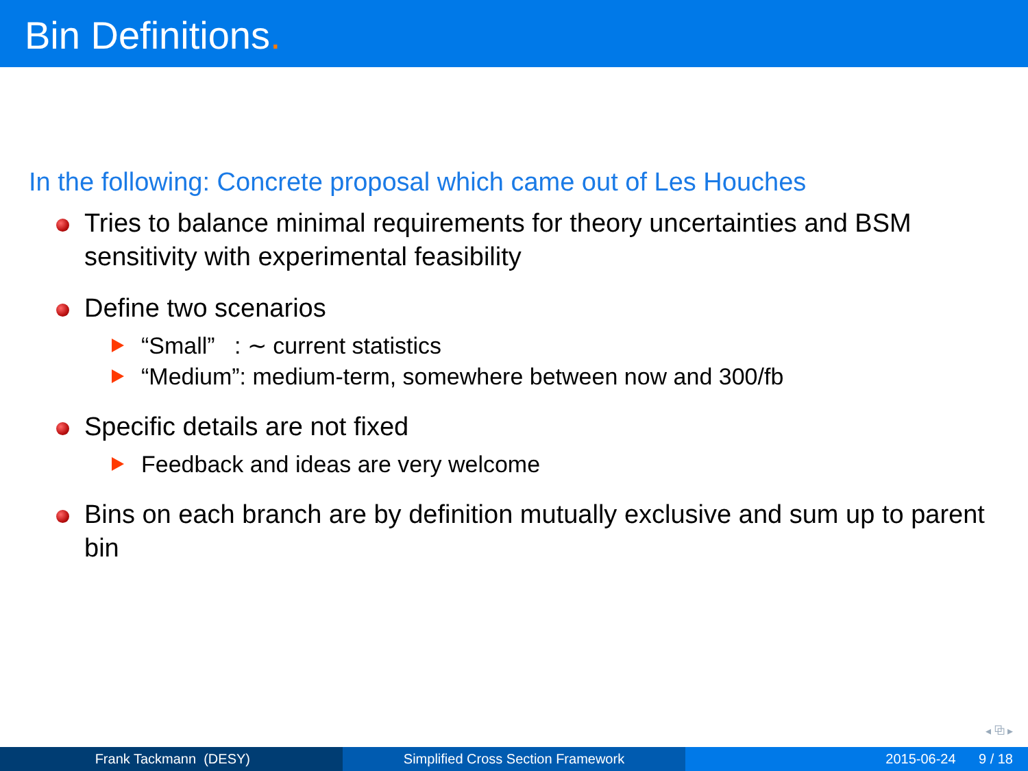Bin Definitions.
In the following: Concrete proposal which came out of Les Houches
Tries to balance minimal requirements for theory uncertainties and BSM sensitivity with experimental feasibility
Define two scenarios
“Small” : ∼ current statistics
“Medium”: medium-term, somewhere between now and 300/fb
Specific details are not fixed
Feedback and ideas are very welcome
Bins on each branch are by definition mutually exclusive and sum up to parent bin
◂ ⧉ ▸
Frank Tackmann (DESY) Simplified Cross Section Framework 2015-06-24 9 / 18